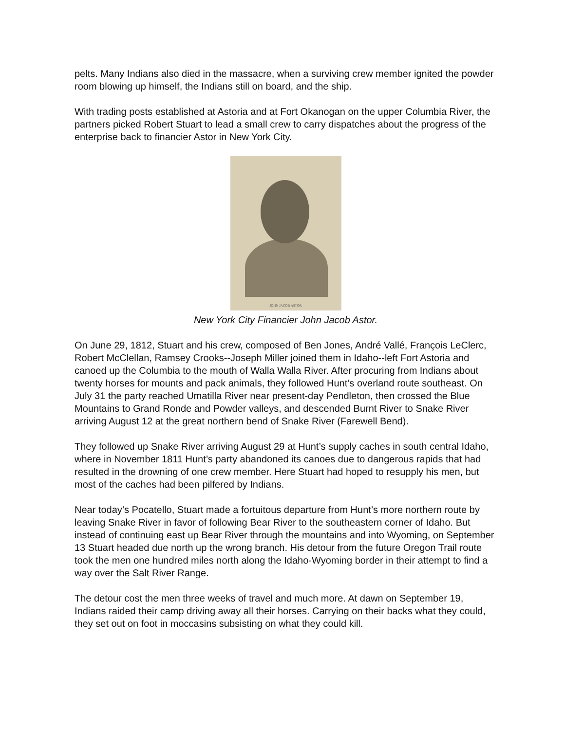pelts. Many Indians also died in the massacre, when a surviving crew member ignited the powder room blowing up himself, the Indians still on board, and the ship.
With trading posts established at Astoria and at Fort Okanogan on the upper Columbia River, the partners picked Robert Stuart to lead a small crew to carry dispatches about the progress of the enterprise back to financier Astor in New York City.
JOHN JACOB ASTOR
New York City Financier John Jacob Astor.
On June 29, 1812, Stuart and his crew, composed of Ben Jones, André Vallé, François LeClerc, Robert McClellan, Ramsey Crooks--Joseph Miller joined them in Idaho--left Fort Astoria and canoed up the Columbia to the mouth of Walla Walla River. After procuring from Indians about twenty horses for mounts and pack animals, they followed Hunt’s overland route southeast. On July 31 the party reached Umatilla River near present-day Pendleton, then crossed the Blue Mountains to Grand Ronde and Powder valleys, and descended Burnt River to Snake River arriving August 12 at the great northern bend of Snake River (Farewell Bend).
They followed up Snake River arriving August 29 at Hunt’s supply caches in south central Idaho, where in November 1811 Hunt’s party abandoned its canoes due to dangerous rapids that had resulted in the drowning of one crew member. Here Stuart had hoped to resupply his men, but most of the caches had been pilfered by Indians.
Near today’s Pocatello, Stuart made a fortuitous departure from Hunt’s more northern route by leaving Snake River in favor of following Bear River to the southeastern corner of Idaho. But instead of continuing east up Bear River through the mountains and into Wyoming, on September 13 Stuart headed due north up the wrong branch. His detour from the future Oregon Trail route took the men one hundred miles north along the Idaho-Wyoming border in their attempt to find a way over the Salt River Range.
The detour cost the men three weeks of travel and much more. At dawn on September 19, Indians raided their camp driving away all their horses. Carrying on their backs what they could, they set out on foot in moccasins subsisting on what they could kill.